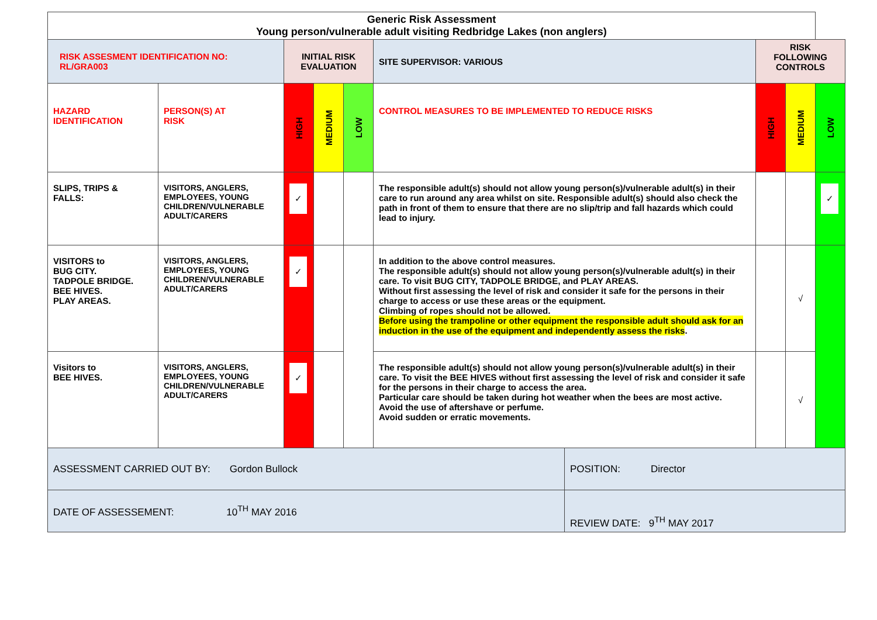| Generic Risk Assessment Young person/vulnerable adult visiting Redbridge Lakes (non anglers) | | | | | | | | | |
| RISK ASSESMENT IDENTIFICATION NO: RL/GRA003 | | INITIAL RISK EVALUATION | | | SITE SUPERVISOR: VARIOUS | | RISK FOLLOWING CONTROLS | | |
| HAZARD IDENTIFICATION | PERSON(S) AT RISK | HIGH | MEDIUM | LOW | CONTROL MEASURES TO BE IMPLEMENTED TO REDUCE RISKS | | HIGH | MEDIUM | LOW |
| SLIPS, TRIPS & FALLS: | VISITORS, ANGLERS, EMPLOYEES, YOUNG CHILDREN/VULNERABLE ADULT/CARERS | ✓ | | | The responsible adult(s) should not allow young person(s)/vulnerable adult(s) in their care to run around any area whilst on site. Responsible adult(s) should also check the path in front of them to ensure that there are no slip/trip and fall hazards which could lead to injury. | | | | ✓ |
| VISITORS to BUG CITY. TADPOLE BRIDGE. BEE HIVES. PLAY AREAS. | VISITORS, ANGLERS, EMPLOYEES, YOUNG CHILDREN/VULNERABLE ADULT/CARERS | ✓ | | | In addition to the above control measures. The responsible adult(s) should not allow young person(s)/vulnerable adult(s) in their care. To visit BUG CITY, TADPOLE BRIDGE, and PLAY AREAS. Without first assessing the level of risk and consider it safe for the persons in their charge to access or use these areas or the equipment. Climbing of ropes should not be allowed. Before using the trampoline or other equipment the responsible adult should ask for an induction in the use of the equipment and independently assess the risks . | | | √ | |
| Visitors to BEE HIVES. | VISITORS, ANGLERS, EMPLOYEES, YOUNG CHILDREN/VULNERABLE ADULT/CARERS | ✓ | | | The responsible adult(s) should not allow young person(s)/vulnerable adult(s) in their care. To visit the BEE HIVES without first assessing the level of risk and consider it safe for the persons in their charge to access the area. Particular care should be taken during hot weather when the bees are most active. Avoid the use of aftershave or perfume. Avoid sudden or erratic movements. | | | √ | |
| ASSESSMENT CARRIED OUT BY: Gordon Bullock | | | | | | POSITION: Director | | | |
| DATE OF ASSESSEMENT: 10<sup>TH</sup> MAY 2016 | | | | | | REVIEW DATE: 9<sup>TH</sup> MAY 2017 | | | |